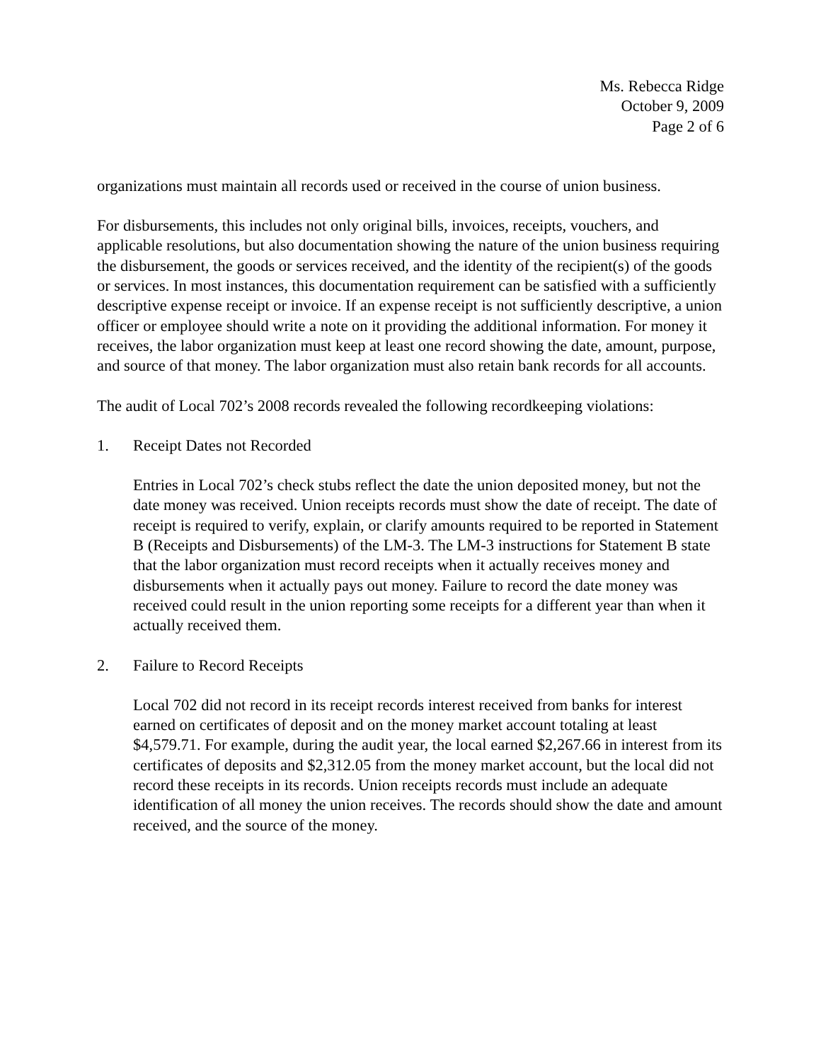Ms. Rebecca Ridge
October 9, 2009
Page 2 of 6
organizations must maintain all records used or received in the course of union business.
For disbursements, this includes not only original bills, invoices, receipts, vouchers, and applicable resolutions, but also documentation showing the nature of the union business requiring the disbursement, the goods or services received, and the identity of the recipient(s) of the goods or services. In most instances, this documentation requirement can be satisfied with a sufficiently descriptive expense receipt or invoice. If an expense receipt is not sufficiently descriptive, a union officer or employee should write a note on it providing the additional information. For money it receives, the labor organization must keep at least one record showing the date, amount, purpose, and source of that money. The labor organization must also retain bank records for all accounts.
The audit of Local 702’s 2008 records revealed the following recordkeeping violations:
1. Receipt Dates not Recorded
Entries in Local 702’s check stubs reflect the date the union deposited money, but not the date money was received. Union receipts records must show the date of receipt. The date of receipt is required to verify, explain, or clarify amounts required to be reported in Statement B (Receipts and Disbursements) of the LM-3. The LM-3 instructions for Statement B state that the labor organization must record receipts when it actually receives money and disbursements when it actually pays out money. Failure to record the date money was received could result in the union reporting some receipts for a different year than when it actually received them.
2. Failure to Record Receipts
Local 702 did not record in its receipt records interest received from banks for interest earned on certificates of deposit and on the money market account totaling at least $4,579.71. For example, during the audit year, the local earned $2,267.66 in interest from its certificates of deposits and $2,312.05 from the money market account, but the local did not record these receipts in its records. Union receipts records must include an adequate identification of all money the union receives. The records should show the date and amount received, and the source of the money.